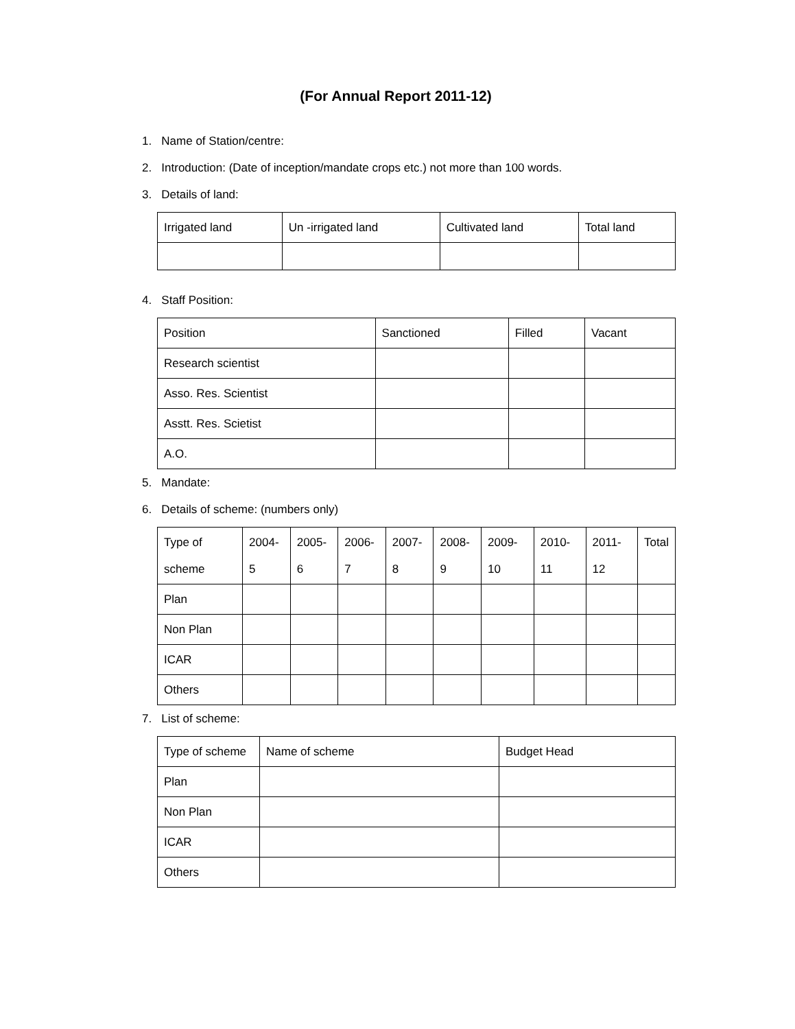(For Annual Report 2011-12)
1. Name of Station/centre:
2. Introduction: (Date of inception/mandate crops etc.) not more than 100 words.
3. Details of land:
| Irrigated land | Un -irrigated land | Cultivated land | Total land |
4. Staff Position:
| Position | Sanctioned | Filled | Vacant |
| Research scientist | | | |
| Asso. Res. Scientist | | | |
| Asstt. Res. Scietist | | | |
| A.O. | | | |
5. Mandate:
6. Details of scheme: (numbers only)
| Type of scheme | 2004-5 | 2005-6 | 2006-7 | 2007-8 | 2008-9 | 2009-10 | 2010-11 | 2011-12 | Total |
| Plan | | | | | | | | | |
| Non Plan | | | | | | | | | |
| ICAR | | | | | | | | | |
| Others | | | | | | | | | |
7. List of scheme:
| Type of scheme | Name of scheme | Budget Head |
| Plan | | |
| Non Plan | | |
| ICAR | | |
| Others | | |